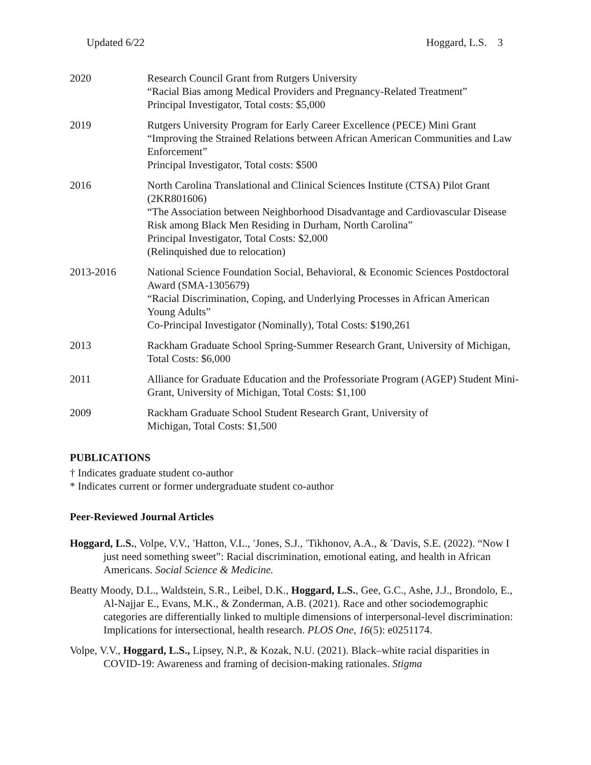Updated 6/22 Hoggard, L.S. 3
2020 Research Council Grant from Rutgers University
“Racial Bias among Medical Providers and Pregnancy-Related Treatment”
Principal Investigator, Total costs: $5,000
2019 Rutgers University Program for Early Career Excellence (PECE) Mini Grant
“Improving the Strained Relations between African American Communities and Law Enforcement”
Principal Investigator, Total costs: $500
2016 North Carolina Translational and Clinical Sciences Institute (CTSA) Pilot Grant (2KR801606)
“The Association between Neighborhood Disadvantage and Cardiovascular Disease Risk among Black Men Residing in Durham, North Carolina”
Principal Investigator, Total Costs: $2,000
(Relinquished due to relocation)
2013-2016 National Science Foundation Social, Behavioral, & Economic Sciences Postdoctoral Award (SMA-1305679)
“Racial Discrimination, Coping, and Underlying Processes in African American Young Adults”
Co-Principal Investigator (Nominally), Total Costs: $190,261
2013 Rackham Graduate School Spring-Summer Research Grant, University of Michigan, Total Costs: $6,000
2011 Alliance for Graduate Education and the Professoriate Program (AGEP) Student Mini-Grant, University of Michigan, Total Costs: $1,100
2009 Rackham Graduate School Student Research Grant, University of
Michigan, Total Costs: $1,500
PUBLICATIONS
† Indicates graduate student co-author
* Indicates current or former undergraduate student co-author
Peer-Reviewed Journal Articles
Hoggard, L.S., Volpe, V.V., <sup>†</sup>Hatton, V.L., <sup>†</sup>Jones, S.J., <sup>†</sup>Tikhonov, A.A., & <sup>*</sup>Davis, S.E. (2022). “Now I just need something sweet”: Racial discrimination, emotional eating, and health in African Americans. Social Science & Medicine.
Beatty Moody, D.L., Waldstein, S.R., Leibel, D.K., Hoggard, L.S., Gee, G.C., Ashe, J.J., Brondolo, E., Al-Najjar E., Evans, M.K., & Zonderman, A.B. (2021). Race and other sociodemographic categories are differentially linked to multiple dimensions of interpersonal-level discrimination: Implications for intersectional, health research. PLOS One, 16(5): e0251174.
Volpe, V.V., Hoggard, L.S., Lipsey, N.P., & Kozak, N.U. (2021). Black–white racial disparities in COVID-19: Awareness and framing of decision-making rationales. Stigma